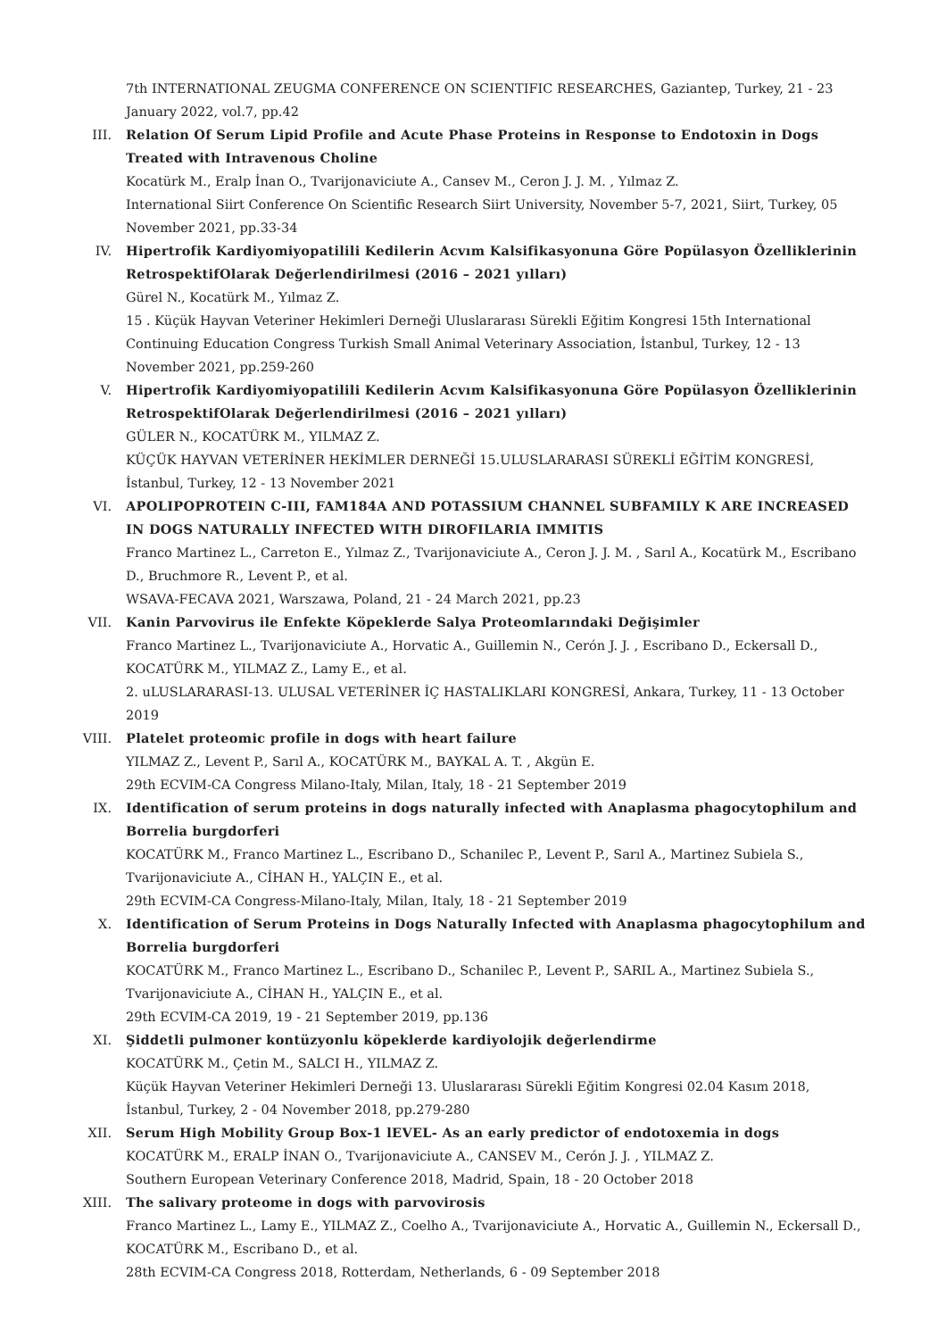7th INTERNATIONAL ZEUGMA CONFERENCE ON SCIENTIFIC RESEARCHES, Gaziantep, Turkey, 21 - 23 January 2022, vol.7, pp.42
III. Relation Of Serum Lipid Profile and Acute Phase Proteins in Response to Endotoxin in Dogs Treated with Intravenous Choline
Kocatürk M., Eralp İnan O., Tvarijonaviciute A., Cansev M., Ceron J. J. M. , Yılmaz Z.
International Siirt Conference On Scientific Research Siirt University, November 5-7, 2021, Siirt, Turkey, 05 November 2021, pp.33-34
IV. Hipertrofik Kardiyomiyopatilili Kedilerin Acvım Kalsifikasyonuna Göre Popülasyon Özelliklerinin RetrospektifOlarak Değerlendirilmesi (2016 – 2021 yılları)
Gürel N., Kocatürk M., Yılmaz Z.
15 . Küçük Hayvan Veteriner Hekimleri Derneği Uluslararası Sürekli Eğitim Kongresi 15th International Continuing Education Congress Turkish Small Animal Veterinary Association, İstanbul, Turkey, 12 - 13 November 2021, pp.259-260
V. Hipertrofik Kardiyomiyopatilili Kedilerin Acvım Kalsifikasyonuna Göre Popülasyon Özelliklerinin RetrospektifOlarak Değerlendirilmesi (2016 – 2021 yılları)
GÜLER N., KOCATÜRK M., YILMAZ Z.
KÜÇÜK HAYVAN VETERİNER HEKİMLER DERNEĞİ 15.ULUSLARARASI SÜREKLİ EĞİTİM KONGRESİ, İstanbul, Turkey, 12 - 13 November 2021
VI. APOLIPOPROTEIN C-III, FAM184A AND POTASSIUM CHANNEL SUBFAMILY K ARE INCREASED IN DOGS NATURALLY INFECTED WITH DIROFILARIA IMMITIS
Franco Martinez L., Carreton E., Yılmaz Z., Tvarijonaviciute A., Ceron J. J. M. , Sarıl A., Kocatürk M., Escribano D., Bruchmore R., Levent P., et al.
WSAVA-FECAVA 2021, Warszawa, Poland, 21 - 24 March 2021, pp.23
VII. Kanin Parvovirus ile Enfekte Köpeklerde Salya Proteomlarındaki Değişimler
Franco Martinez L., Tvarijonaviciute A., Horvatic A., Guillemin N., Cerón J. J. , Escribano D., Eckersall D., KOCATÜRK M., YILMAZ Z., Lamy E., et al.
2. uLUSLARARASI-13. ULUSAL VETERİNER İÇ HASTALIKLARI KONGRESİ, Ankara, Turkey, 11 - 13 October 2019
VIII. Platelet proteomic profile in dogs with heart failure
YILMAZ Z., Levent P., Sarıl A., KOCATÜRK M., BAYKAL A. T. , Akgün E.
29th ECVIM-CA Congress Milano-Italy, Milan, Italy, 18 - 21 September 2019
IX. Identification of serum proteins in dogs naturally infected with Anaplasma phagocytophilum and Borrelia burgdorferi
KOCATÜRK M., Franco Martinez L., Escribano D., Schanilec P., Levent P., Sarıl A., Martinez Subiela S., Tvarijonaviciute A., CİHAN H., YALÇIN E., et al.
29th ECVIM-CA Congress-Milano-Italy, Milan, Italy, 18 - 21 September 2019
X. Identification of Serum Proteins in Dogs Naturally Infected with Anaplasma phagocytophilum and Borrelia burgdorferi
KOCATÜRK M., Franco Martinez L., Escribano D., Schanilec P., Levent P., SARIL A., Martinez Subiela S., Tvarijonaviciute A., CİHAN H., YALÇIN E., et al.
29th ECVIM-CA 2019, 19 - 21 September 2019, pp.136
XI. Şiddetli pulmoner kontüzyonlu köpeklerde kardiyolojik değerlendirme
KOCATÜRK M., Çetin M., SALCI H., YILMAZ Z.
Küçük Hayvan Veteriner Hekimleri Derneği 13. Uluslararası Sürekli Eğitim Kongresi 02.04 Kasım 2018, İstanbul, Turkey, 2 - 04 November 2018, pp.279-280
XII. Serum High Mobility Group Box-1 lEVEL- As an early predictor of endotoxemia in dogs
KOCATÜRK M., ERALP İNAN O., Tvarijonaviciute A., CANSEV M., Cerón J. J. , YILMAZ Z.
Southern European Veterinary Conference 2018, Madrid, Spain, 18 - 20 October 2018
XIII. The salivary proteome in dogs with parvovirosis
Franco Martinez L., Lamy E., YILMAZ Z., Coelho A., Tvarijonaviciute A., Horvatic A., Guillemin N., Eckersall D., KOCATÜRK M., Escribano D., et al.
28th ECVIM-CA Congress 2018, Rotterdam, Netherlands, 6 - 09 September 2018